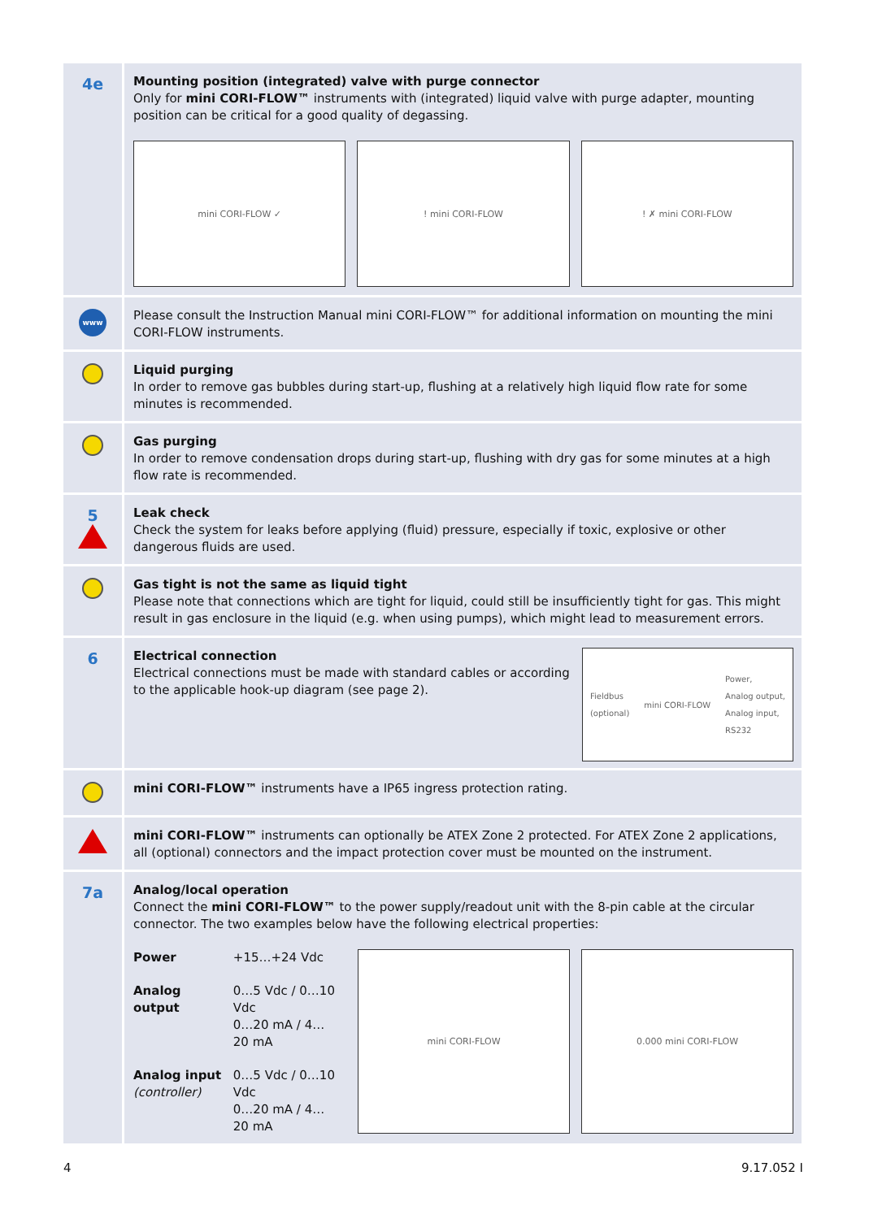4e
Mounting position (integrated) valve with purge connector
Only for mini CORI-FLOW™ instruments with (integrated) liquid valve with purge adapter, mounting position can be critical for a good quality of degassing.
mini CORI-FLOW ✓ ! mini CORI-FLOW ! ✗ mini CORI-FLOW
www
Please consult the Instruction Manual mini CORI-FLOW™ for additional information on mounting the mini CORI-FLOW instruments.
Liquid purging
In order to remove gas bubbles during start-up, flushing at a relatively high liquid flow rate for some minutes is recommended.
Gas purging
In order to remove condensation drops during start-up, flushing with dry gas for some minutes at a high flow rate is recommended.
5
Leak check
Check the system for leaks before applying (fluid) pressure, especially if toxic, explosive or other dangerous fluids are used.
Gas tight is not the same as liquid tight
Please note that connections which are tight for liquid, could still be insufficiently tight for gas. This might result in gas enclosure in the liquid (e.g. when using pumps), which might lead to measurement errors.
6
Electrical connection
Electrical connections must be made with standard cables or according to the applicable hook-up diagram (see page 2).
Fieldbus
(optional) mini CORI-FLOW Power,
Analog output,
Analog input,
RS232
mini CORI-FLOW™ instruments have a IP65 ingress protection rating.
mini CORI-FLOW™ instruments can optionally be ATEX Zone 2 protected. For ATEX Zone 2 applications, all (optional) connectors and the impact protection cover must be mounted on the instrument.
7a
Analog/local operation
Connect the mini CORI-FLOW™ to the power supply/readout unit with the 8-pin cable at the circular connector. The two examples below have the following electrical properties:
| Power | +15…+24 Vdc |
| Analog output | 0…5 Vdc / 0…10 Vdc 0…20 mA / 4…20 mA |
| Analog input (controller) | 0…5 Vdc / 0…10 Vdc 0…20 mA / 4…20 mA |
mini CORI-FLOW 0.000 mini CORI-FLOW
4 9.17.052 I